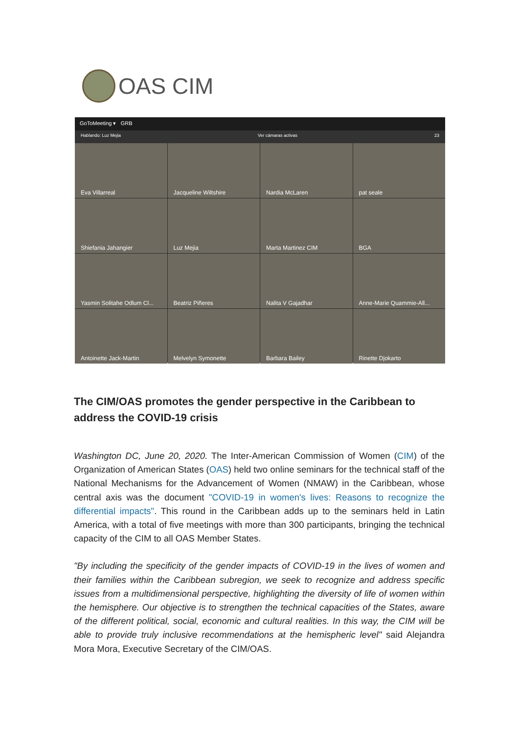OAS CIM
GoToMeeting ▾ GRB
Hablando: Luz Mejia Ver cámaras activas 23
Eva Villarreal
Jacqueline Wiltshire
Nardia McLaren
pat seale
Shiefania Jahangier
Luz Mejia
Marta Martinez CIM
BGA
Yasmin Solitahe Odlum Cl...
Beatriz Piñeres
Nalita V Gajadhar
Anne-Marie Quammie-All...
Antoinette Jack-Martin
Melvelyn Symonette
Barbara Bailey
Rinette Djokarto
The CIM/OAS promotes the gender perspective in the Caribbean to address the COVID-19 crisis
Washington DC, June 20, 2020. The Inter-American Commission of Women (CIM) of the Organization of American States (OAS) held two online seminars for the technical staff of the National Mechanisms for the Advancement of Women (NMAW) in the Caribbean, whose central axis was the document "COVID-19 in women's lives: Reasons to recognize the differential impacts". This round in the Caribbean adds up to the seminars held in Latin America, with a total of five meetings with more than 300 participants, bringing the technical capacity of the CIM to all OAS Member States.
"By including the specificity of the gender impacts of COVID-19 in the lives of women and their families within the Caribbean subregion, we seek to recognize and address specific issues from a multidimensional perspective, highlighting the diversity of life of women within the hemisphere. Our objective is to strengthen the technical capacities of the States, aware of the different political, social, economic and cultural realities. In this way, the CIM will be able to provide truly inclusive recommendations at the hemispheric level" said Alejandra Mora Mora, Executive Secretary of the CIM/OAS.